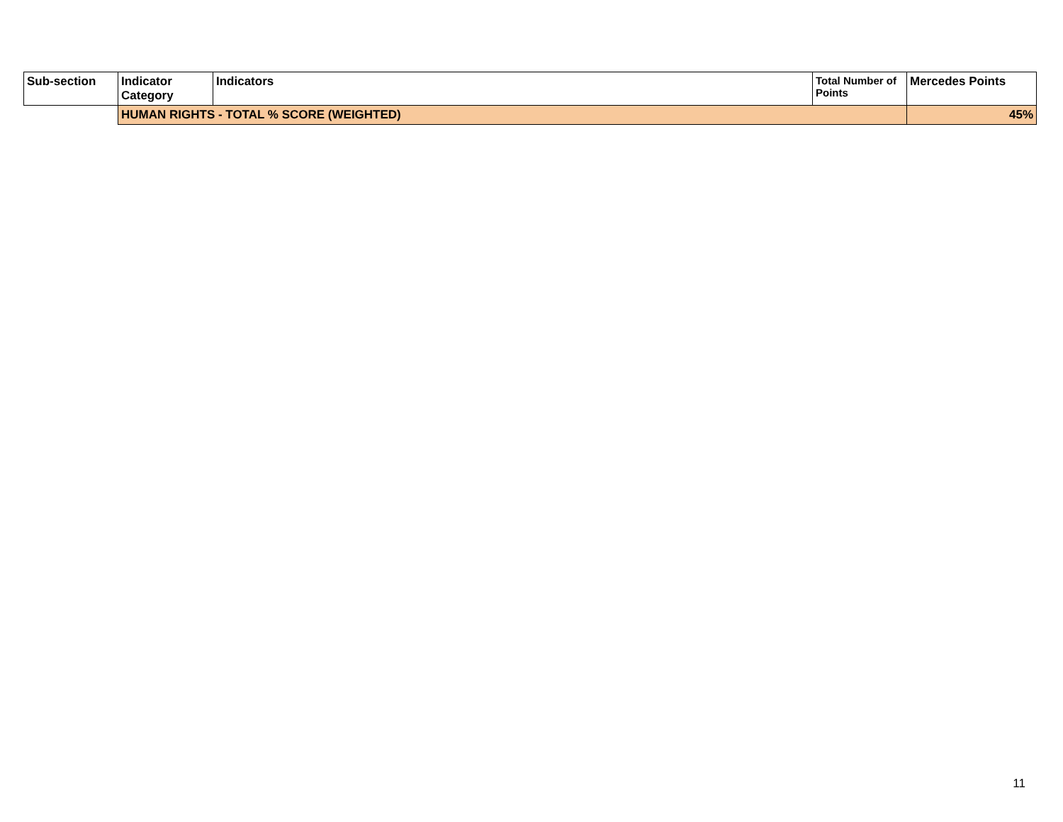| Sub-section | Indicator Category | Indicators | Total Number of Points | Mercedes Points |
| --- | --- | --- | --- | --- |
| | HUMAN RIGHTS - TOTAL % SCORE (WEIGHTED) | | | 45% |
11